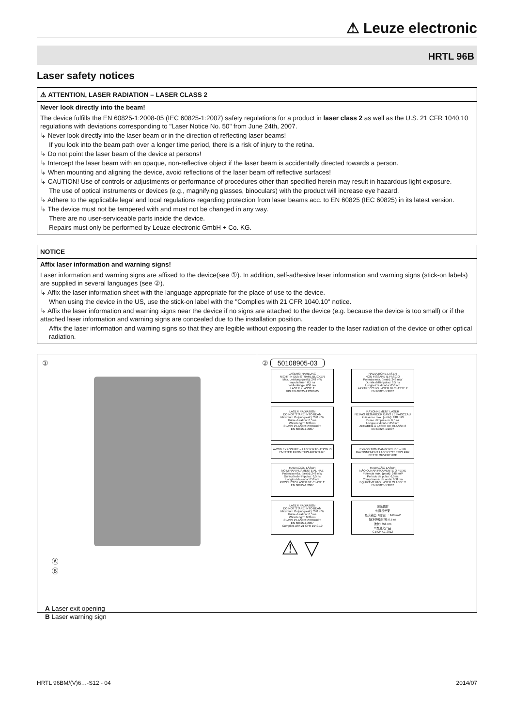⚠ Leuze electronic
HRTL 96B
Laser safety notices
⚠ ATTENTION, LASER RADIATION – LASER CLASS 2
Never look directly into the beam!
The device fulfills the EN 60825-1:2008-05 (IEC 60825-1:2007) safety regulations for a product in laser class 2 as well as the U.S. 21 CFR 1040.10 regulations with deviations corresponding to "Laser Notice No. 50" from June 24th, 2007.
↳ Never look directly into the laser beam or in the direction of reflecting laser beams!
If you look into the beam path over a longer time period, there is a risk of injury to the retina.
↳ Do not point the laser beam of the device at persons!
↳ Intercept the laser beam with an opaque, non-reflective object if the laser beam is accidentally directed towards a person.
↳ When mounting and aligning the device, avoid reflections of the laser beam off reflective surfaces!
↳ CAUTION! Use of controls or adjustments or performance of procedures other than specified herein may result in hazardous light exposure.
The use of optical instruments or devices (e.g., magnifying glasses, binoculars) with the product will increase eye hazard.
↳ Adhere to the applicable legal and local regulations regarding protection from laser beams acc. to EN 60825 (IEC 60825) in its latest version.
↳ The device must not be tampered with and must not be changed in any way.
There are no user-serviceable parts inside the device.
Repairs must only be performed by Leuze electronic GmbH + Co. KG.
NOTICE
Affix laser information and warning signs!
Laser information and warning signs are affixed to the device(see ①). In addition, self-adhesive laser information and warning signs (stick-on labels) are supplied in several languages (see ②).
↳ Affix the laser information sheet with the language appropriate for the place of use to the device.
When using the device in the US, use the stick-on label with the "Complies with 21 CFR 1040.10" notice.
↳ Affix the laser information and warning signs near the device if no signs are attached to the device (e.g. because the device is too small) or if the attached laser information and warning signs are concealed due to the installation position.
Affix the laser information and warning signs so that they are legible without exposing the reader to the laser radiation of the device or other optical radiation.
①
Ⓐ
Ⓑ
A Laser exit opening
B Laser warning sign
② 50108905-03
LASERSTRAHLUNG
NICHT IN DEN STRAHL BLICKEN
Max. Leistung (peak): 248 mW
Impulsdauer: 6,5 ns
Wellenlänge: 658 nm
LASER KLASSE 2
DIN EN 60825-1:2008-05
RADIAZIONE LASER
NON FISSARE IL FASCIO
Potenza max. (peak): 248 mW
Durata dell'impulso: 6,5 ns
Lunghezza d'onda: 658 nm
APPARECCHIO LASER DI CLASSE 2
EN 60825-1:2007
LASER RADIATION
DO NOT STARE INTO BEAM
Maximum Output (peak): 248 mW
Pulse duration: 6,5 ns
Wavelength: 658 nm
CLASS 2 LASER PRODUCT
EN 60825-1:2007
RAYONNEMENT LASER
NE PAS REGARDER DANS LE FAISCEAU
Puissance max. (crête): 248 mW
Durée d'impulsion: 6,5 ns
Longueur d'onde: 658 nm
APPAREIL À LASER DE CLASSE 2
EN 60825-1:2007
AVOID EXPOSURE – LASER RADIATION IS EMITTED FROM THIS APERTURE
EXPOSITION DANGEREUSE – UN RAYONNEMENT LASER EST ÉMIS PAR CETTE OUVERTURE
RADIACIÓN LÁSER
NO MIRAR FIJAMENTE AL HAZ
Potencia máx. (peak): 248 mW
Duración del impulso: 6,5 ns
Longitud de onda: 658 nm
PRODUCTO LÁSER DE CLASE 2
EN 60825-1:2007
RADIAÇÃO LASER
NÃO OLHAR FIXAMENTE O FEIXE
Potência máx. (peak): 248 mW
Período de pulso: 6,5 ns
Comprimento de onda: 658 nm
EQUIPAMENTO LASER CLASSE 2
EN 60825-1:2007
LASER RADIATION
DO NOT STARE INTO BEAM
Maximum Output (peak): 248 mW
Pulse duration: 6,5 ns
Wavelength: 658 nm
CLASS 2 LASER PRODUCT
EN 60825-1:2007
Complies with 21 CFR 1040.10
激光辐射
勿直视光束
最大输出（峰值）: 248 mW
脉冲持续时间: 6.5 ns
波长: 658 nm
2 类激光产品
GB7247.1-2012
⚠ ▽
HRTL 96BM/(V)6…-S12 - 04 2014/07